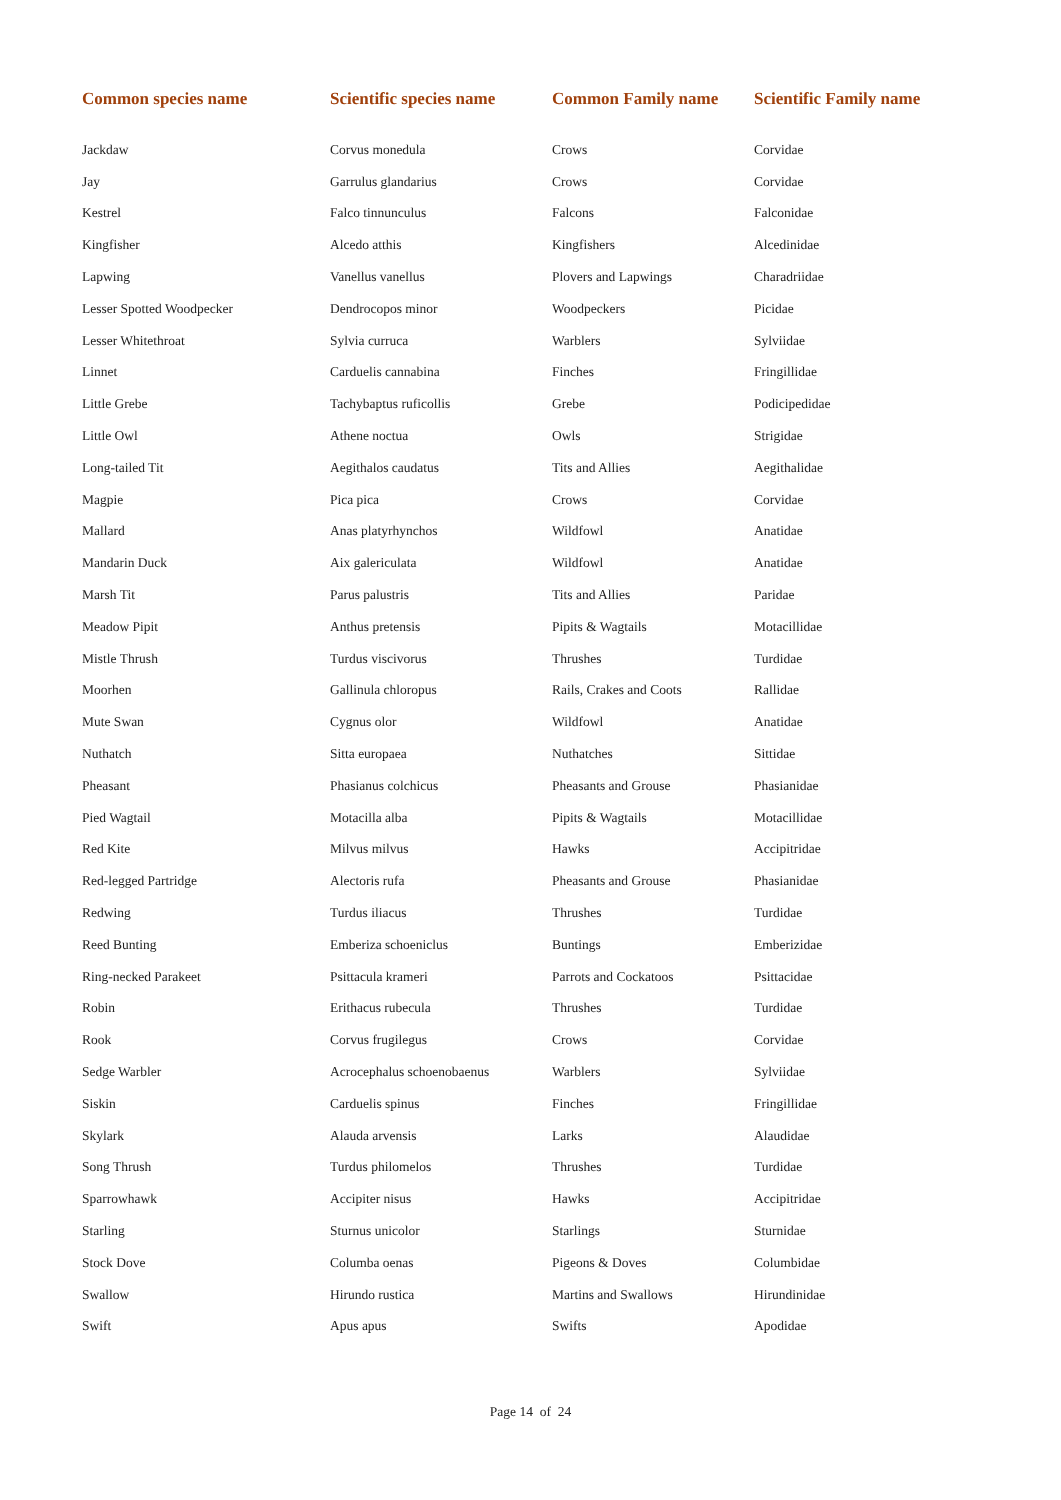| Common species name | Scientific species name | Common Family name | Scientific Family name |
| --- | --- | --- | --- |
| Jackdaw | Corvus monedula | Crows | Corvidae |
| Jay | Garrulus glandarius | Crows | Corvidae |
| Kestrel | Falco tinnunculus | Falcons | Falconidae |
| Kingfisher | Alcedo atthis | Kingfishers | Alcedinidae |
| Lapwing | Vanellus vanellus | Plovers and Lapwings | Charadriidae |
| Lesser Spotted Woodpecker | Dendrocopos minor | Woodpeckers | Picidae |
| Lesser Whitethroat | Sylvia curruca | Warblers | Sylviidae |
| Linnet | Carduelis cannabina | Finches | Fringillidae |
| Little Grebe | Tachybaptus ruficollis | Grebe | Podicipedidae |
| Little Owl | Athene noctua | Owls | Strigidae |
| Long-tailed Tit | Aegithalos caudatus | Tits and Allies | Aegithalidae |
| Magpie | Pica pica | Crows | Corvidae |
| Mallard | Anas platyrhynchos | Wildfowl | Anatidae |
| Mandarin Duck | Aix galericulata | Wildfowl | Anatidae |
| Marsh Tit | Parus palustris | Tits and Allies | Paridae |
| Meadow Pipit | Anthus pretensis | Pipits & Wagtails | Motacillidae |
| Mistle Thrush | Turdus viscivorus | Thrushes | Turdidae |
| Moorhen | Gallinula chloropus | Rails, Crakes and Coots | Rallidae |
| Mute Swan | Cygnus olor | Wildfowl | Anatidae |
| Nuthatch | Sitta europaea | Nuthatches | Sittidae |
| Pheasant | Phasianus colchicus | Pheasants and Grouse | Phasianidae |
| Pied Wagtail | Motacilla alba | Pipits & Wagtails | Motacillidae |
| Red Kite | Milvus milvus | Hawks | Accipitridae |
| Red-legged Partridge | Alectoris rufa | Pheasants and Grouse | Phasianidae |
| Redwing | Turdus iliacus | Thrushes | Turdidae |
| Reed Bunting | Emberiza schoeniclus | Buntings | Emberizidae |
| Ring-necked Parakeet | Psittacula krameri | Parrots and Cockatoos | Psittacidae |
| Robin | Erithacus rubecula | Thrushes | Turdidae |
| Rook | Corvus frugilegus | Crows | Corvidae |
| Sedge Warbler | Acrocephalus schoenobaenus | Warblers | Sylviidae |
| Siskin | Carduelis spinus | Finches | Fringillidae |
| Skylark | Alauda arvensis | Larks | Alaudidae |
| Song Thrush | Turdus philomelos | Thrushes | Turdidae |
| Sparrowhawk | Accipiter nisus | Hawks | Accipitridae |
| Starling | Sturnus unicolor | Starlings | Sturnidae |
| Stock Dove | Columba oenas | Pigeons & Doves | Columbidae |
| Swallow | Hirundo rustica | Martins and Swallows | Hirundinidae |
| Swift | Apus apus | Swifts | Apodidae |
Page 14 of 24